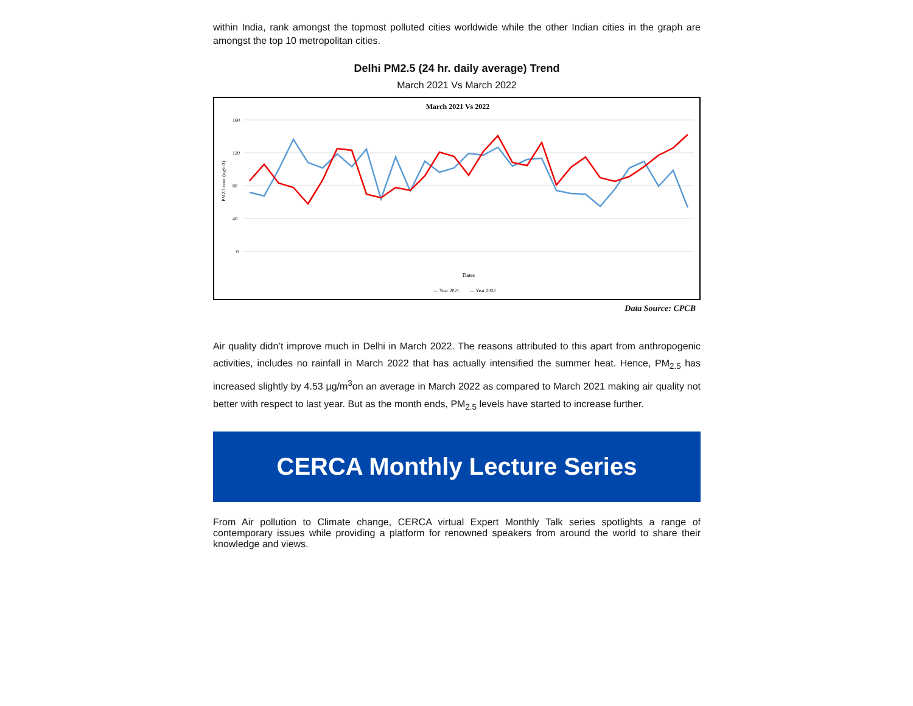within India, rank amongst the topmost polluted cities worldwide while the other Indian cities in the graph are amongst the top 10 metropolitan cities.
Delhi PM2.5 (24 hr. daily average) Trend
March 2021 Vs March 2022
March 2021 Vs 2022
160
120
80
40
0
PM2.5 conc (ug/m3)
Dates
— Year 2021
— Year 2022
Data Source: CPCB
Air quality didn’t improve much in Delhi in March 2022. The reasons attributed to this apart from anthropogenic activities, includes no rainfall in March 2022 that has actually intensified the summer heat. Hence, PM<sub>2.5</sub> has increased slightly by 4.53 µg/m<sup>3</sup>on an average in March 2022 as compared to March 2021 making air quality not better with respect to last year. But as the month ends, PM<sub>2.5</sub> levels have started to increase further.
CERCA Monthly Lecture Series
From Air pollution to Climate change, CERCA virtual Expert Monthly Talk series spotlights a range of contemporary issues while providing a platform for renowned speakers from around the world to share their knowledge and views.